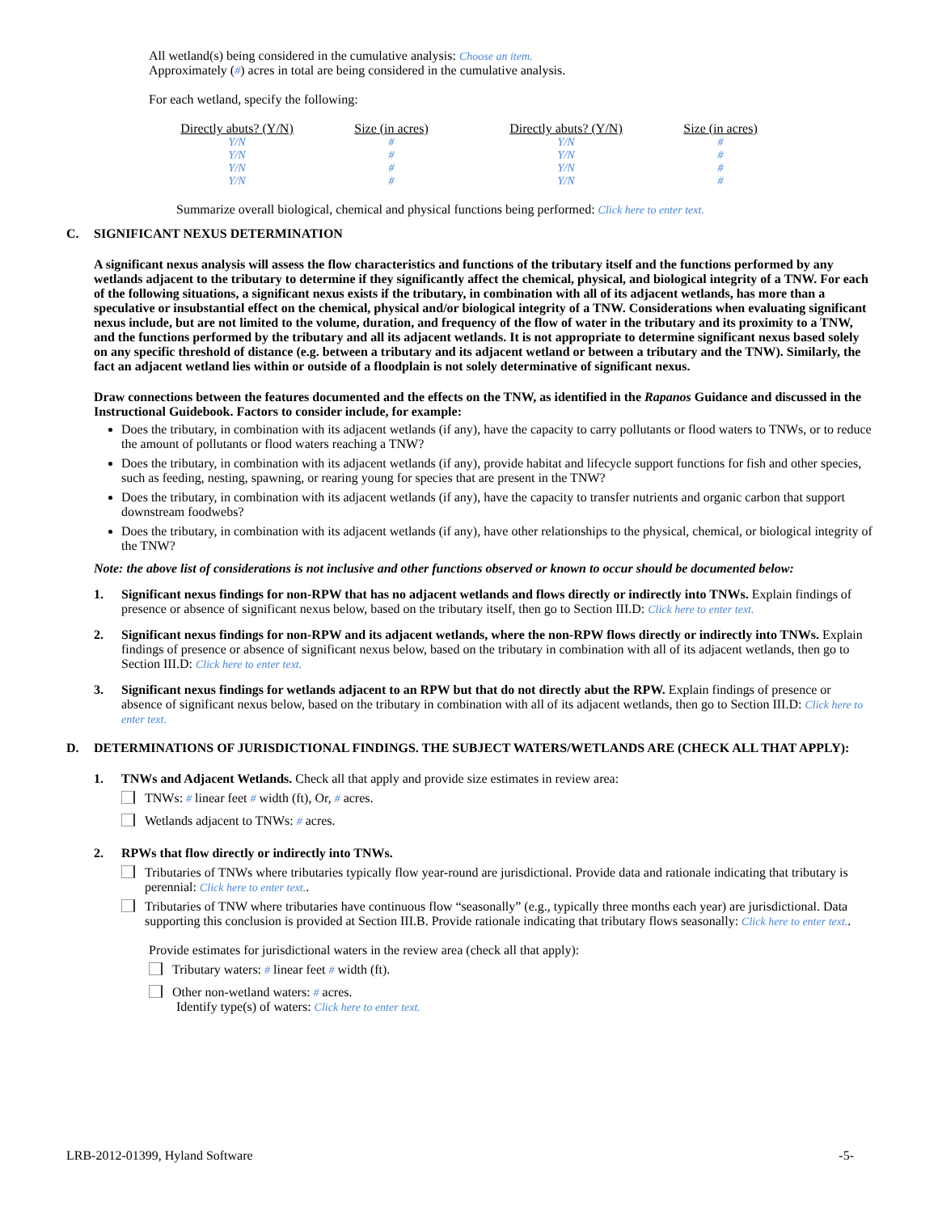All wetland(s) being considered in the cumulative analysis: Choose an item.
Approximately (#) acres in total are being considered in the cumulative analysis.
For each wetland, specify the following:
| Directly abuts? (Y/N) | Size (in acres) | Directly abuts? (Y/N) | Size (in acres) |
| --- | --- | --- | --- |
| Y/N | # | Y/N | # |
| Y/N | # | Y/N | # |
| Y/N | # | Y/N | # |
| Y/N | # | Y/N | # |
Summarize overall biological, chemical and physical functions being performed: Click here to enter text.
C. SIGNIFICANT NEXUS DETERMINATION
A significant nexus analysis will assess the flow characteristics and functions of the tributary itself and the functions performed by any wetlands adjacent to the tributary to determine if they significantly affect the chemical, physical, and biological integrity of a TNW. For each of the following situations, a significant nexus exists if the tributary, in combination with all of its adjacent wetlands, has more than a speculative or insubstantial effect on the chemical, physical and/or biological integrity of a TNW. Considerations when evaluating significant nexus include, but are not limited to the volume, duration, and frequency of the flow of water in the tributary and its proximity to a TNW, and the functions performed by the tributary and all its adjacent wetlands. It is not appropriate to determine significant nexus based solely on any specific threshold of distance (e.g. between a tributary and its adjacent wetland or between a tributary and the TNW). Similarly, the fact an adjacent wetland lies within or outside of a floodplain is not solely determinative of significant nexus.
Draw connections between the features documented and the effects on the TNW, as identified in the Rapanos Guidance and discussed in the Instructional Guidebook. Factors to consider include, for example:
Does the tributary, in combination with its adjacent wetlands (if any), have the capacity to carry pollutants or flood waters to TNWs, or to reduce the amount of pollutants or flood waters reaching a TNW?
Does the tributary, in combination with its adjacent wetlands (if any), provide habitat and lifecycle support functions for fish and other species, such as feeding, nesting, spawning, or rearing young for species that are present in the TNW?
Does the tributary, in combination with its adjacent wetlands (if any), have the capacity to transfer nutrients and organic carbon that support downstream foodwebs?
Does the tributary, in combination with its adjacent wetlands (if any), have other relationships to the physical, chemical, or biological integrity of the TNW?
Note: the above list of considerations is not inclusive and other functions observed or known to occur should be documented below:
1. Significant nexus findings for non-RPW that has no adjacent wetlands and flows directly or indirectly into TNWs. Explain findings of presence or absence of significant nexus below, based on the tributary itself, then go to Section III.D: Click here to enter text.
2. Significant nexus findings for non-RPW and its adjacent wetlands, where the non-RPW flows directly or indirectly into TNWs. Explain findings of presence or absence of significant nexus below, based on the tributary in combination with all of its adjacent wetlands, then go to Section III.D: Click here to enter text.
3. Significant nexus findings for wetlands adjacent to an RPW but that do not directly abut the RPW. Explain findings of presence or absence of significant nexus below, based on the tributary in combination with all of its adjacent wetlands, then go to Section III.D: Click here to enter text.
D. DETERMINATIONS OF JURISDICTIONAL FINDINGS. THE SUBJECT WATERS/WETLANDS ARE (CHECK ALL THAT APPLY):
1. TNWs and Adjacent Wetlands. Check all that apply and provide size estimates in review area:
TNWs: # linear feet # width (ft), Or, # acres.
Wetlands adjacent to TNWs: # acres.
2. RPWs that flow directly or indirectly into TNWs.
Tributaries of TNWs where tributaries typically flow year-round are jurisdictional. Provide data and rationale indicating that tributary is perennial: Click here to enter text..
Tributaries of TNW where tributaries have continuous flow “seasonally” (e.g., typically three months each year) are jurisdictional. Data supporting this conclusion is provided at Section III.B. Provide rationale indicating that tributary flows seasonally: Click here to enter text..
Provide estimates for jurisdictional waters in the review area (check all that apply):
Tributary waters: # linear feet # width (ft).
Other non-wetland waters: # acres.
Identify type(s) of waters: Click here to enter text.
LRB-2012-01399, Hyland Software -5-